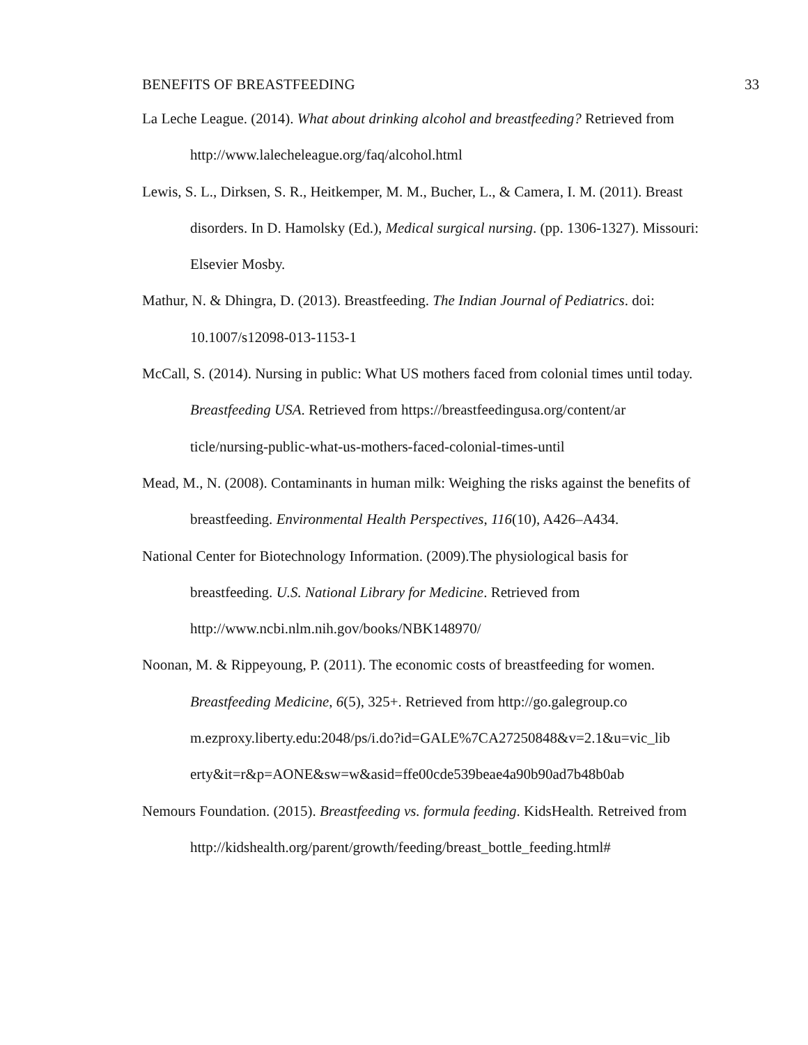BENEFITS OF BREASTFEEDING 33
La Leche League. (2014). What about drinking alcohol and breastfeeding? Retrieved from http://www.lalecheleague.org/faq/alcohol.html
Lewis, S. L., Dirksen, S. R., Heitkemper, M. M., Bucher, L., & Camera, I. M. (2011). Breast disorders. In D. Hamolsky (Ed.), Medical surgical nursing. (pp. 1306-1327). Missouri: Elsevier Mosby.
Mathur, N. & Dhingra, D. (2013). Breastfeeding. The Indian Journal of Pediatrics. doi: 10.1007/s12098-013-1153-1
McCall, S. (2014). Nursing in public: What US mothers faced from colonial times until today. Breastfeeding USA. Retrieved from https://breastfeedingusa.org/content/ar ticle/nursing-public-what-us-mothers-faced-colonial-times-until
Mead, M., N. (2008). Contaminants in human milk: Weighing the risks against the benefits of breastfeeding. Environmental Health Perspectives, 116(10), A426–A434.
National Center for Biotechnology Information. (2009).The physiological basis for breastfeeding. U.S. National Library for Medicine. Retrieved from http://www.ncbi.nlm.nih.gov/books/NBK148970/
Noonan, M. & Rippeyoung, P. (2011). The economic costs of breastfeeding for women. Breastfeeding Medicine, 6(5), 325+. Retrieved from http://go.galegroup.co m.ezproxy.liberty.edu:2048/ps/i.do?id=GALE%7CA27250848&v=2.1&u=vic_lib erty&it=r&p=AONE&sw=w&asid=ffe00cde539beae4a90b90ad7b48b0ab
Nemours Foundation. (2015). Breastfeeding vs. formula feeding. KidsHealth. Retreived from http://kidshealth.org/parent/growth/feeding/breast_bottle_feeding.html#